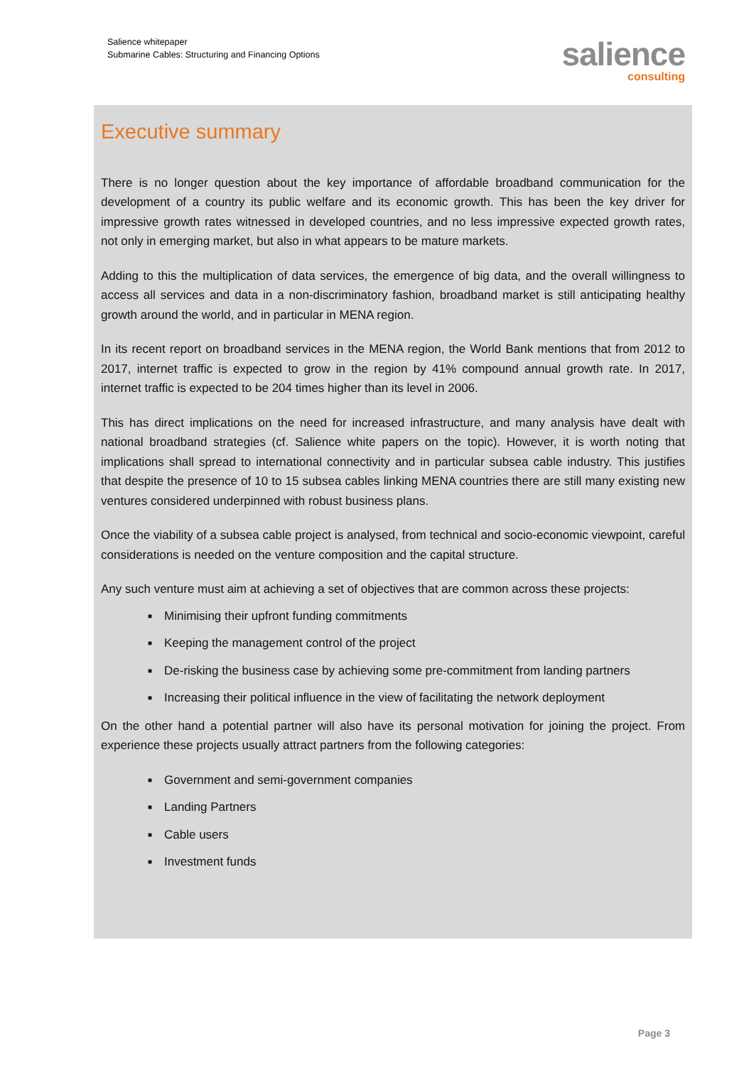Salience whitepaper
Submarine Cables: Structuring and Financing Options
salience
consulting
Executive summary
There is no longer question about the key importance of affordable broadband communication for the development of a country its public welfare and its economic growth. This has been the key driver for impressive growth rates witnessed in developed countries, and no less impressive expected growth rates, not only in emerging market, but also in what appears to be mature markets.
Adding to this the multiplication of data services, the emergence of big data, and the overall willingness to access all services and data in a non-discriminatory fashion, broadband market is still anticipating healthy growth around the world, and in particular in MENA region.
In its recent report on broadband services in the MENA region, the World Bank mentions that from 2012 to 2017, internet traffic is expected to grow in the region by 41% compound annual growth rate. In 2017, internet traffic is expected to be 204 times higher than its level in 2006.
This has direct implications on the need for increased infrastructure, and many analysis have dealt with national broadband strategies (cf. Salience white papers on the topic). However, it is worth noting that implications shall spread to international connectivity and in particular subsea cable industry. This justifies that despite the presence of 10 to 15 subsea cables linking MENA countries there are still many existing new ventures considered underpinned with robust business plans.
Once the viability of a subsea cable project is analysed, from technical and socio-economic viewpoint, careful considerations is needed on the venture composition and the capital structure.
Any such venture must aim at achieving a set of objectives that are common across these projects:
■ Minimising their upfront funding commitments
■ Keeping the management control of the project
■ De-risking the business case by achieving some pre-commitment from landing partners
■ Increasing their political influence in the view of facilitating the network deployment
On the other hand a potential partner will also have its personal motivation for joining the project. From experience these projects usually attract partners from the following categories:
■ Government and semi-government companies
■ Landing Partners
■ Cable users
■ Investment funds
Page 3